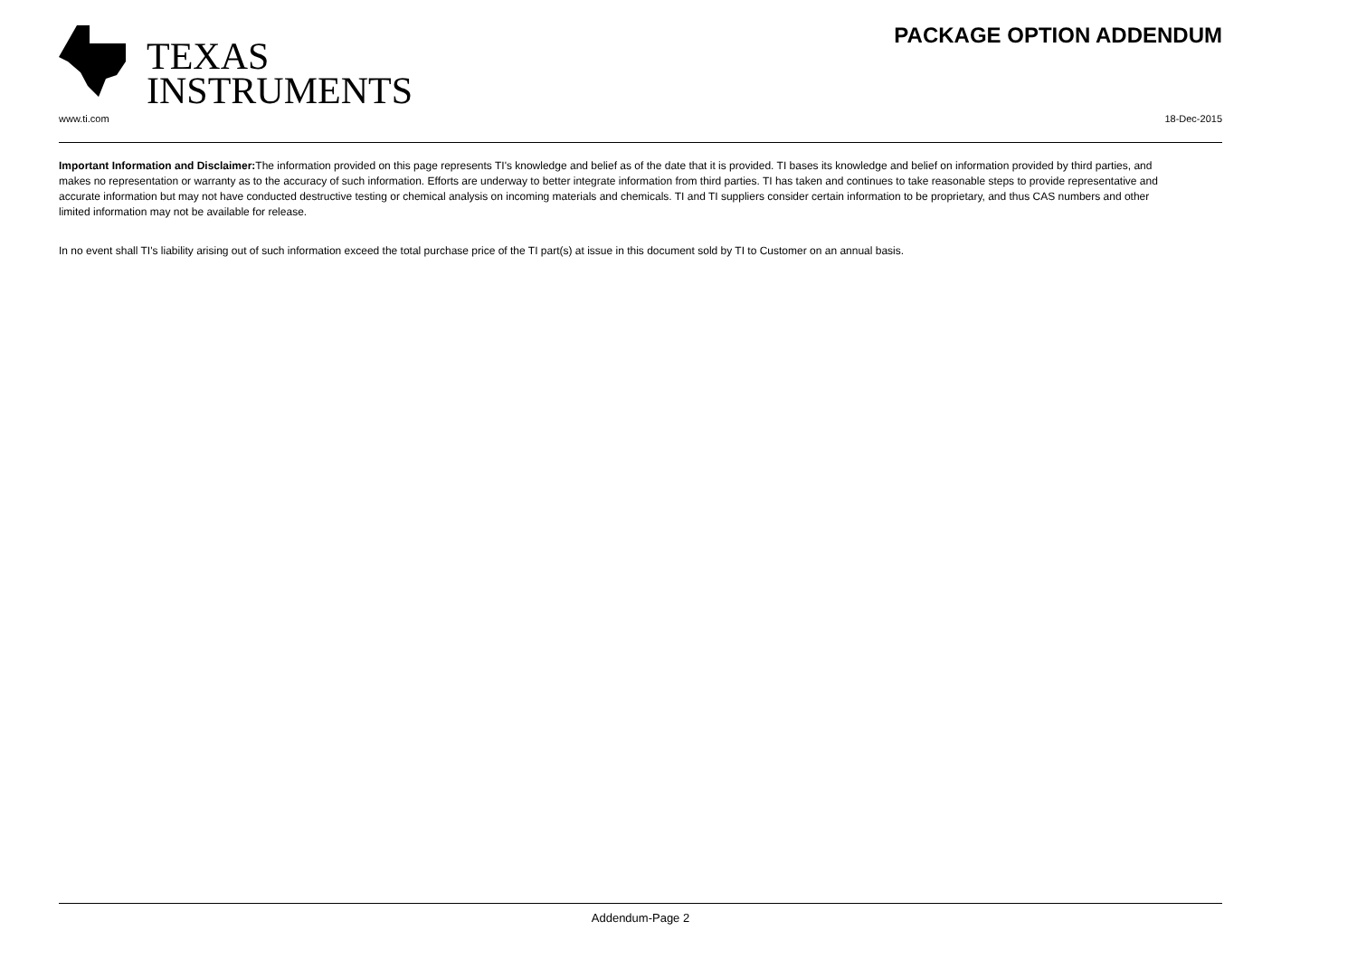TEXAS
INSTRUMENTS
PACKAGE OPTION ADDENDUM
www.ti.com 18-Dec-2015
Important Information and Disclaimer: The information provided on this page represents TI's knowledge and belief as of the date that it is provided. TI bases its knowledge and belief on information provided by third parties, and makes no representation or warranty as to the accuracy of such information. Efforts are underway to better integrate information from third parties. TI has taken and continues to take reasonable steps to provide representative and accurate information but may not have conducted destructive testing or chemical analysis on incoming materials and chemicals. TI and TI suppliers consider certain information to be proprietary, and thus CAS numbers and other limited information may not be available for release.
In no event shall TI's liability arising out of such information exceed the total purchase price of the TI part(s) at issue in this document sold by TI to Customer on an annual basis.
Addendum-Page 2